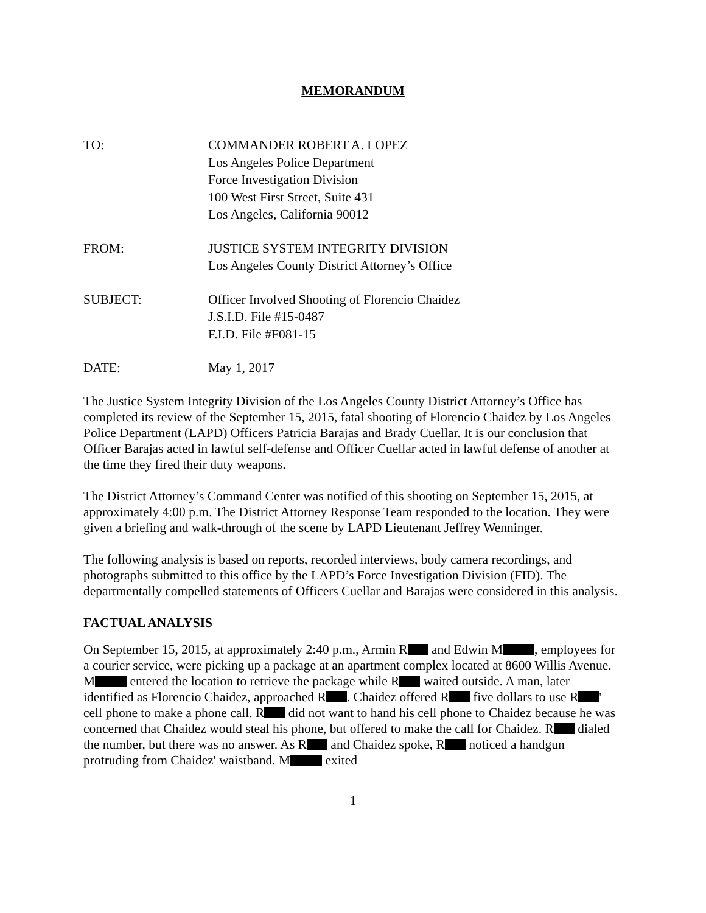MEMORANDUM
| TO: | COMMANDER ROBERT A. LOPEZ Los Angeles Police Department Force Investigation Division 100 West First Street, Suite 431 Los Angeles, California 90012 |
| FROM: | JUSTICE SYSTEM INTEGRITY DIVISION Los Angeles County District Attorney’s Office |
| SUBJECT: | Officer Involved Shooting of Florencio Chaidez J.S.I.D. File #15-0487 F.I.D. File #F081-15 |
| DATE: | May 1, 2017 |
The Justice System Integrity Division of the Los Angeles County District Attorney’s Office has completed its review of the September 15, 2015, fatal shooting of Florencio Chaidez by Los Angeles Police Department (LAPD) Officers Patricia Barajas and Brady Cuellar. It is our conclusion that Officer Barajas acted in lawful self-defense and Officer Cuellar acted in lawful defense of another at the time they fired their duty weapons.
The District Attorney’s Command Center was notified of this shooting on September 15, 2015, at approximately 4:00 p.m. The District Attorney Response Team responded to the location. They were given a briefing and walk-through of the scene by LAPD Lieutenant Jeffrey Wenninger.
The following analysis is based on reports, recorded interviews, body camera recordings, and photographs submitted to this office by the LAPD’s Force Investigation Division (FID). The departmentally compelled statements of Officers Cuellar and Barajas were considered in this analysis.
FACTUAL ANALYSIS
On September 15, 2015, at approximately 2:40 p.m., Armin R and Edwin M , employees for a courier service, were picking up a package at an apartment complex located at 8600 Willis Avenue. M entered the location to retrieve the package while R waited outside. A man, later identified as Florencio Chaidez, approached R . Chaidez offered R five dollars to use R ' cell phone to make a phone call. R did not want to hand his cell phone to Chaidez because he was concerned that Chaidez would steal his phone, but offered to make the call for Chaidez. R dialed the number, but there was no answer. As R and Chaidez spoke, R noticed a handgun protruding from Chaidez' waistband. M exited
1